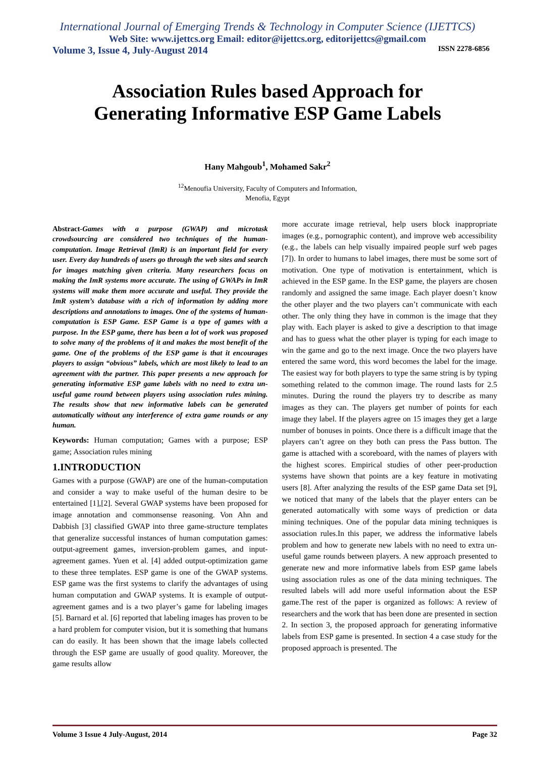International Journal of Emerging Trends & Technology in Computer Science (IJETTCS)
Web Site: www.ijettcs.org Email: editor@ijettcs.org, editorijettcs@gmail.com
Volume 3, Issue 4, July-August 2014 ISSN 2278-6856
Association Rules based Approach for
Generating Informative ESP Game Labels
Hany Mahgoub<sup>1</sup>, Mohamed Sakr<sup>2</sup>
<sup>12</sup> Menoufia University, Faculty of Computers and Information,
Menofia, Egypt
Abstract-Games with a purpose (GWAP) and microtask crowdsourcing are considered two techniques of the human-computation. Image Retrieval (ImR) is an important field for every user. Every day hundreds of users go through the web sites and search for images matching given criteria. Many researchers focus on making the ImR systems more accurate. The using of GWAPs in ImR systems will make them more accurate and useful. They provide the ImR system’s database with a rich of information by adding more descriptions and annotations to images. One of the systems of human-computation is ESP Game. ESP Game is a type of games with a purpose. In the ESP game, there has been a lot of work was proposed to solve many of the problems of it and makes the most benefit of the game. One of the problems of the ESP game is that it encourages players to assign “obvious” labels, which are most likely to lead to an agreement with the partner. This paper presents a new approach for generating informative ESP game labels with no need to extra un-useful game round between players using association rules mining. The results show that new informative labels can be generated automatically without any interference of extra game rounds or any human.
Keywords: Human computation; Games with a purpose; ESP game; Association rules mining
1.INTRODUCTION
Games with a purpose (GWAP) are one of the human-computation and consider a way to make useful of the human desire to be entertained [1],[2]. Several GWAP systems have been proposed for image annotation and commonsense reasoning. Von Ahn and Dabbish [3] classified GWAP into three game-structure templates that generalize successful instances of human computation games: output-agreement games, inversion-problem games, and input-agreement games. Yuen et al. [4] added output-optimization game to these three templates. ESP game is one of the GWAP systems. ESP game was the first systems to clarify the advantages of using human computation and GWAP systems. It is example of output-agreement games and is a two player’s game for labeling images [5]. Barnard et al. [6] reported that labeling images has proven to be a hard problem for computer vision, but it is something that humans can do easily. It has been shown that the image labels collected through the ESP game are usually of good quality. Moreover, the game results allow
more accurate image retrieval, help users block inappropriate images (e.g., pornographic content), and improve web accessibility (e.g., the labels can help visually impaired people surf web pages [7]). In order to humans to label images, there must be some sort of motivation. One type of motivation is entertainment, which is achieved in the ESP game. In the ESP game, the players are chosen randomly and assigned the same image. Each player doesn’t know the other player and the two players can’t communicate with each other. The only thing they have in common is the image that they play with. Each player is asked to give a description to that image and has to guess what the other player is typing for each image to win the game and go to the next image. Once the two players have entered the same word, this word becomes the label for the image. The easiest way for both players to type the same string is by typing something related to the common image. The round lasts for 2.5 minutes. During the round the players try to describe as many images as they can. The players get number of points for each image they label. If the players agree on 15 images they get a large number of bonuses in points. Once there is a difficult image that the players can’t agree on they both can press the Pass button. The game is attached with a scoreboard, with the names of players with the highest scores. Empirical studies of other peer-production systems have shown that points are a key feature in motivating users [8]. After analyzing the results of the ESP game Data set [9], we noticed that many of the labels that the player enters can be generated automatically with some ways of prediction or data mining techniques. One of the popular data mining techniques is association rules.In this paper, we address the informative labels problem and how to generate new labels with no need to extra un-useful game rounds between players. A new approach presented to generate new and more informative labels from ESP game labels using association rules as one of the data mining techniques. The resulted labels will add more useful information about the ESP game.The rest of the paper is organized as follows: A review of researchers and the work that has been done are presented in section 2. In section 3, the proposed approach for generating informative labels from ESP game is presented. In section 4 a case study for the proposed approach is presented. The
Volume 3 Issue 4 July-August, 2014 Page 32